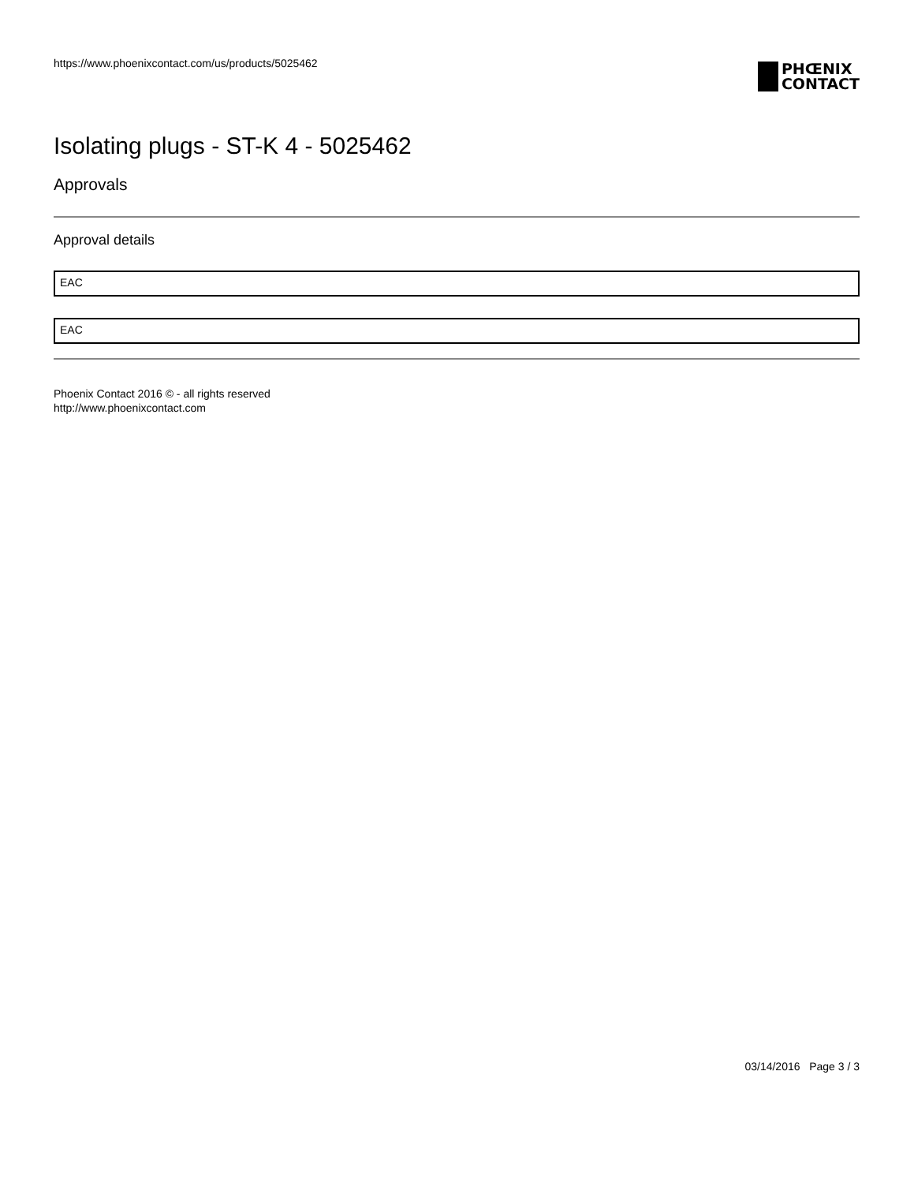https://www.phoenixcontact.com/us/products/5025462
PHŒNIX
CONTACT
Isolating plugs - ST-K 4 - 5025462
Approvals
Approval details
EAC
EAC
Phoenix Contact 2016 © - all rights reserved
http://www.phoenixcontact.com
03/14/2016 Page 3 / 3